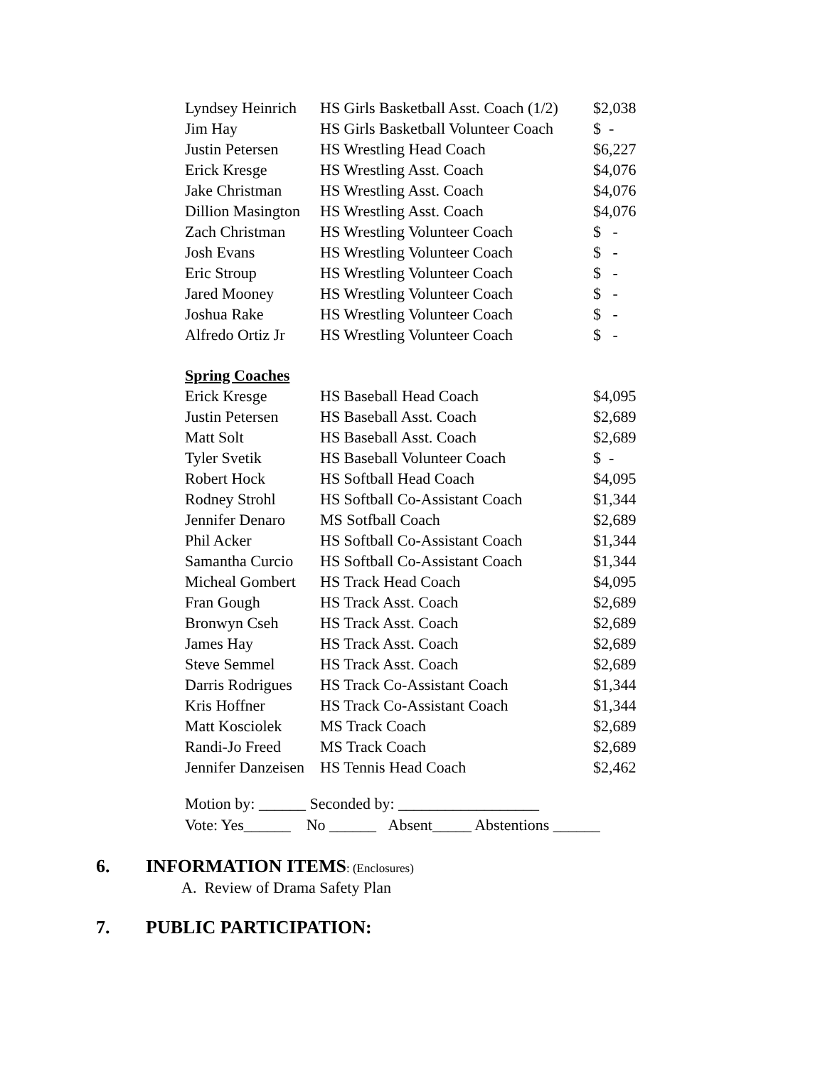| Lyndsey Heinrich | HS Girls Basketball Asst. Coach (1/2) | $2,038 |
| Jim Hay | HS Girls Basketball Volunteer Coach | $ - |
| Justin Petersen | HS Wrestling Head Coach | $6,227 |
| Erick Kresge | HS Wrestling Asst. Coach | $4,076 |
| Jake Christman | HS Wrestling Asst. Coach | $4,076 |
| Dillion Masington | HS Wrestling Asst. Coach | $4,076 |
| Zach Christman | HS Wrestling Volunteer Coach | $ - |
| Josh Evans | HS Wrestling Volunteer Coach | $ - |
| Eric Stroup | HS Wrestling Volunteer Coach | $ - |
| Jared Mooney | HS Wrestling Volunteer Coach | $ - |
| Joshua Rake | HS Wrestling Volunteer Coach | $ - |
| Alfredo Ortiz Jr | HS Wrestling Volunteer Coach | $ - |
| Spring Coaches | | |
| Erick Kresge | HS Baseball Head Coach | $4,095 |
| Justin Petersen | HS Baseball Asst. Coach | $2,689 |
| Matt Solt | HS Baseball Asst. Coach | $2,689 |
| Tyler Svetik | HS Baseball Volunteer Coach | $ - |
| Robert Hock | HS Softball Head Coach | $4,095 |
| Rodney Strohl | HS Softball Co-Assistant Coach | $1,344 |
| Jennifer Denaro | MS Sotfball Coach | $2,689 |
| Phil Acker | HS Softball Co-Assistant Coach | $1,344 |
| Samantha Curcio | HS Softball Co-Assistant Coach | $1,344 |
| Micheal Gombert | HS Track Head Coach | $4,095 |
| Fran Gough | HS Track Asst. Coach | $2,689 |
| Bronwyn Cseh | HS Track Asst. Coach | $2,689 |
| James Hay | HS Track Asst. Coach | $2,689 |
| Steve Semmel | HS Track Asst. Coach | $2,689 |
| Darris Rodrigues | HS Track Co-Assistant Coach | $1,344 |
| Kris Hoffner | HS Track Co-Assistant Coach | $1,344 |
| Matt Kosciolek | MS Track Coach | $2,689 |
| Randi-Jo Freed | MS Track Coach | $2,689 |
| Jennifer Danzeisen | HS Tennis Head Coach | $2,462 |
Motion by: ______ Seconded by: __________________
Vote: Yes______ No ______ Absent_____ Abstentions ______
6. INFORMATION ITEMS: (Enclosures)
A. Review of Drama Safety Plan
7. PUBLIC PARTICIPATION: